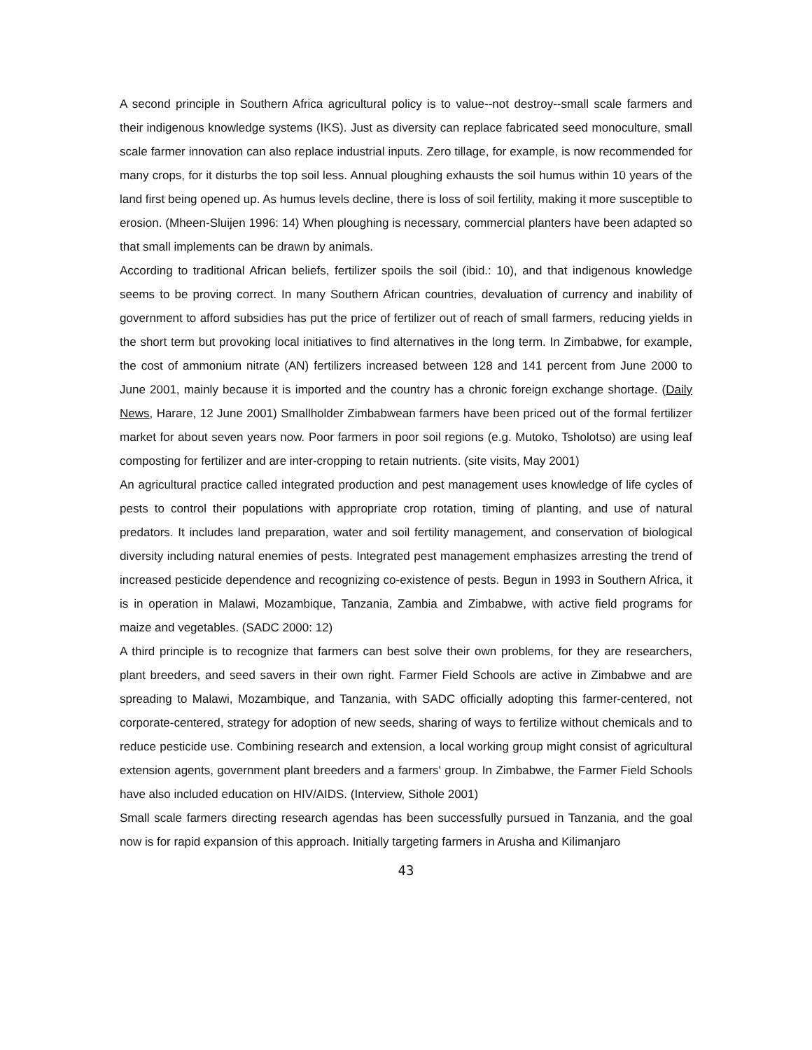A second principle in Southern Africa agricultural policy is to value--not destroy--small scale farmers and their indigenous knowledge systems (IKS). Just as diversity can replace fabricated seed monoculture, small scale farmer innovation can also replace industrial inputs. Zero tillage, for example, is now recommended for many crops, for it disturbs the top soil less. Annual ploughing exhausts the soil humus within 10 years of the land first being opened up. As humus levels decline, there is loss of soil fertility, making it more susceptible to erosion. (Mheen-Sluijen 1996: 14) When ploughing is necessary, commercial planters have been adapted so that small implements can be drawn by animals.
According to traditional African beliefs, fertilizer spoils the soil (ibid.: 10), and that indigenous knowledge seems to be proving correct. In many Southern African countries, devaluation of currency and inability of government to afford subsidies has put the price of fertilizer out of reach of small farmers, reducing yields in the short term but provoking local initiatives to find alternatives in the long term. In Zimbabwe, for example, the cost of ammonium nitrate (AN) fertilizers increased between 128 and 141 percent from June 2000 to June 2001, mainly because it is imported and the country has a chronic foreign exchange shortage. (Daily News, Harare, 12 June 2001) Smallholder Zimbabwean farmers have been priced out of the formal fertilizer market for about seven years now. Poor farmers in poor soil regions (e.g. Mutoko, Tsholotso) are using leaf composting for fertilizer and are inter-cropping to retain nutrients. (site visits, May 2001)
An agricultural practice called integrated production and pest management uses knowledge of life cycles of pests to control their populations with appropriate crop rotation, timing of planting, and use of natural predators. It includes land preparation, water and soil fertility management, and conservation of biological diversity including natural enemies of pests. Integrated pest management emphasizes arresting the trend of increased pesticide dependence and recognizing co-existence of pests. Begun in 1993 in Southern Africa, it is in operation in Malawi, Mozambique, Tanzania, Zambia and Zimbabwe, with active field programs for maize and vegetables. (SADC 2000: 12)
A third principle is to recognize that farmers can best solve their own problems, for they are researchers, plant breeders, and seed savers in their own right. Farmer Field Schools are active in Zimbabwe and are spreading to Malawi, Mozambique, and Tanzania, with SADC officially adopting this farmer-centered, not corporate-centered, strategy for adoption of new seeds, sharing of ways to fertilize without chemicals and to reduce pesticide use. Combining research and extension, a local working group might consist of agricultural extension agents, government plant breeders and a farmers' group. In Zimbabwe, the Farmer Field Schools have also included education on HIV/AIDS. (Interview, Sithole 2001)
Small scale farmers directing research agendas has been successfully pursued in Tanzania, and the goal now is for rapid expansion of this approach. Initially targeting farmers in Arusha and Kilimanjaro
43